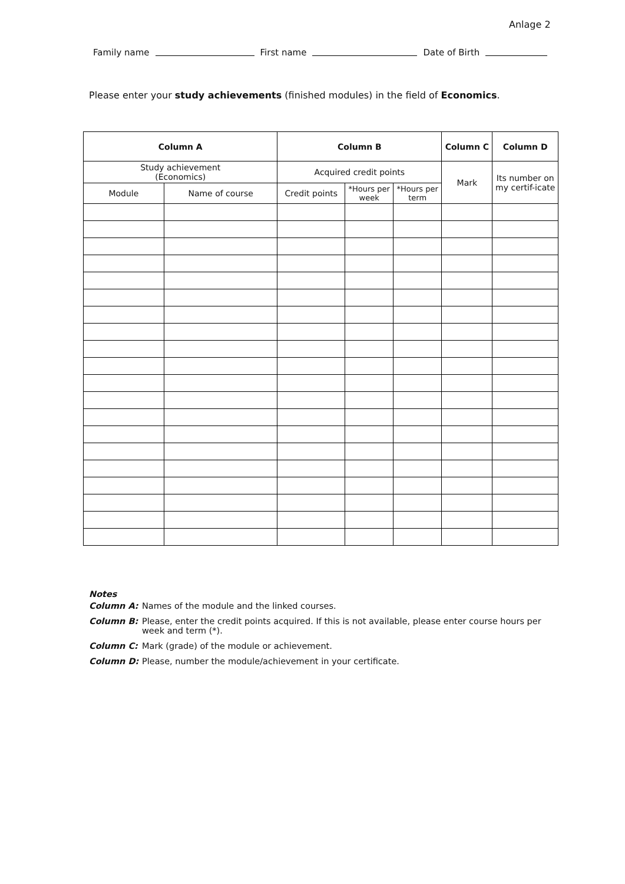Anlage 2
Family name First name Date of Birth
Please enter your study achievements (finished modules) in the field of Economics.
| Column A | | Column B | | | Column C | Column D |
| --- | --- | --- | --- | --- | --- | --- |
| Study achievement (Economics) | | Acquired credit points | | | Mark | Its number on my certif-icate |
| Module | Name of course | Credit points | *Hours per week | *Hours per term | | |
Notes
Column A: Names of the module and the linked courses.
Column B: Please, enter the credit points acquired. If this is not available, please enter course hours per week and term (*).
Column C: Mark (grade) of the module or achievement.
Column D: Please, number the module/achievement in your certificate.